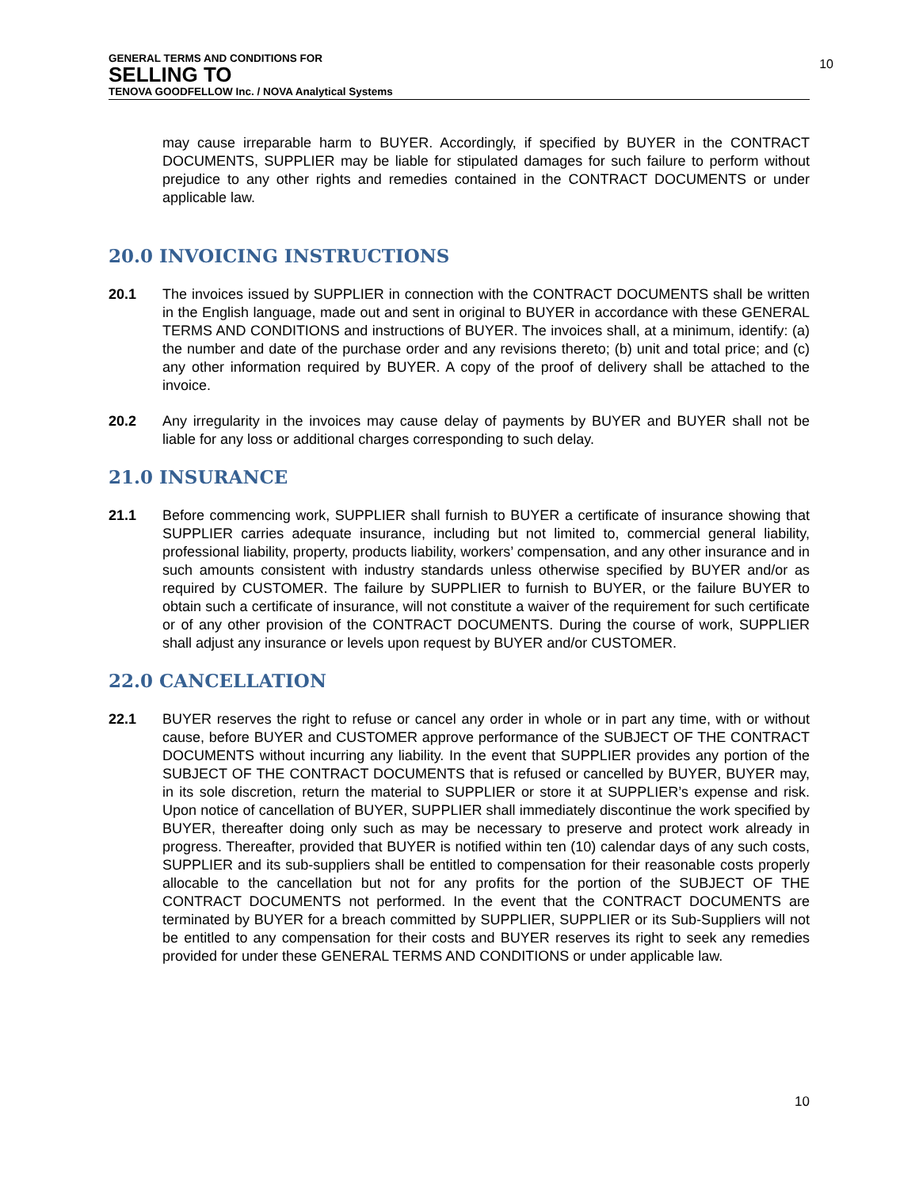GENERAL TERMS AND CONDITIONS FOR
SELLING TO
TENOVA GOODFELLOW Inc. / NOVA Analytical Systems
10
may cause irreparable harm to BUYER. Accordingly, if specified by BUYER in the CONTRACT DOCUMENTS, SUPPLIER may be liable for stipulated damages for such failure to perform without prejudice to any other rights and remedies contained in the CONTRACT DOCUMENTS or under applicable law.
20.0 INVOICING INSTRUCTIONS
20.1 The invoices issued by SUPPLIER in connection with the CONTRACT DOCUMENTS shall be written in the English language, made out and sent in original to BUYER in accordance with these GENERAL TERMS AND CONDITIONS and instructions of BUYER. The invoices shall, at a minimum, identify: (a) the number and date of the purchase order and any revisions thereto; (b) unit and total price; and (c) any other information required by BUYER. A copy of the proof of delivery shall be attached to the invoice.
20.2 Any irregularity in the invoices may cause delay of payments by BUYER and BUYER shall not be liable for any loss or additional charges corresponding to such delay.
21.0 INSURANCE
21.1 Before commencing work, SUPPLIER shall furnish to BUYER a certificate of insurance showing that SUPPLIER carries adequate insurance, including but not limited to, commercial general liability, professional liability, property, products liability, workers’ compensation, and any other insurance and in such amounts consistent with industry standards unless otherwise specified by BUYER and/or as required by CUSTOMER. The failure by SUPPLIER to furnish to BUYER, or the failure BUYER to obtain such a certificate of insurance, will not constitute a waiver of the requirement for such certificate or of any other provision of the CONTRACT DOCUMENTS. During the course of work, SUPPLIER shall adjust any insurance or levels upon request by BUYER and/or CUSTOMER.
22.0 CANCELLATION
22.1 BUYER reserves the right to refuse or cancel any order in whole or in part any time, with or without cause, before BUYER and CUSTOMER approve performance of the SUBJECT OF THE CONTRACT DOCUMENTS without incurring any liability. In the event that SUPPLIER provides any portion of the SUBJECT OF THE CONTRACT DOCUMENTS that is refused or cancelled by BUYER, BUYER may, in its sole discretion, return the material to SUPPLIER or store it at SUPPLIER’s expense and risk. Upon notice of cancellation of BUYER, SUPPLIER shall immediately discontinue the work specified by BUYER, thereafter doing only such as may be necessary to preserve and protect work already in progress. Thereafter, provided that BUYER is notified within ten (10) calendar days of any such costs, SUPPLIER and its sub-suppliers shall be entitled to compensation for their reasonable costs properly allocable to the cancellation but not for any profits for the portion of the SUBJECT OF THE CONTRACT DOCUMENTS not performed. In the event that the CONTRACT DOCUMENTS are terminated by BUYER for a breach committed by SUPPLIER, SUPPLIER or its Sub-Suppliers will not be entitled to any compensation for their costs and BUYER reserves its right to seek any remedies provided for under these GENERAL TERMS AND CONDITIONS or under applicable law.
10